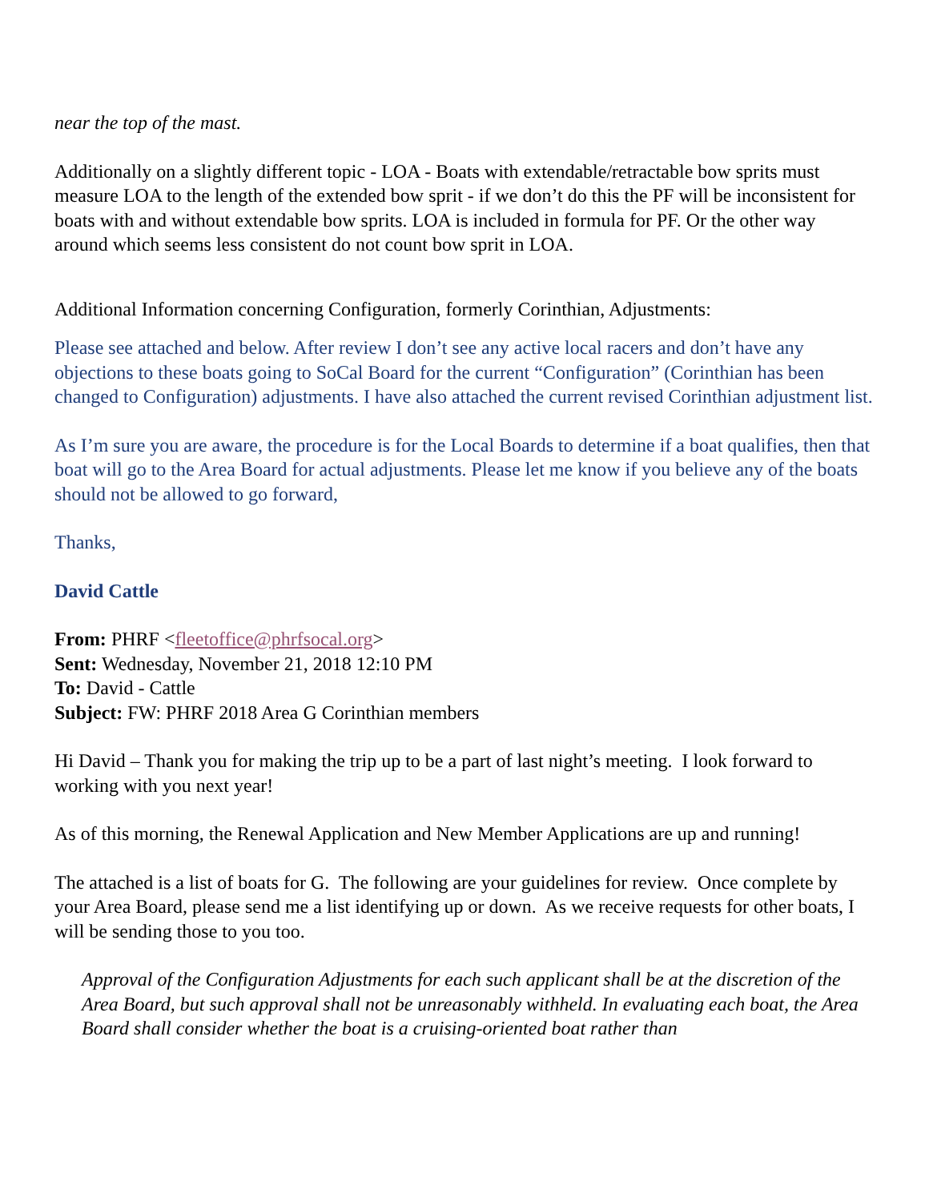near the top of the mast.
Additionally on a slightly different topic - LOA - Boats with extendable/retractable bow sprits must measure LOA to the length of the extended bow sprit - if we don’t do this the PF will be inconsistent for boats with and without extendable bow sprits. LOA is included in formula for PF. Or the other way around which seems less consistent do not count bow sprit in LOA.
Additional Information concerning Configuration, formerly Corinthian, Adjustments:
Please see attached and below. After review I don’t see any active local racers and don’t have any objections to these boats going to SoCal Board for the current “Configuration” (Corinthian has been changed to Configuration) adjustments. I have also attached the current revised Corinthian adjustment list.
As I’m sure you are aware, the procedure is for the Local Boards to determine if a boat qualifies, then that boat will go to the Area Board for actual adjustments. Please let me know if you believe any of the boats should not be allowed to go forward,
Thanks,
David Cattle
From: PHRF <fleetoffice@phrfsocal.org>
Sent: Wednesday, November 21, 2018 12:10 PM
To: David - Cattle
Subject: FW: PHRF 2018 Area G Corinthian members
Hi David – Thank you for making the trip up to be a part of last night’s meeting. I look forward to working with you next year!
As of this morning, the Renewal Application and New Member Applications are up and running!
The attached is a list of boats for G. The following are your guidelines for review. Once complete by your Area Board, please send me a list identifying up or down. As we receive requests for other boats, I will be sending those to you too.
Approval of the Configuration Adjustments for each such applicant shall be at the discretion of the Area Board, but such approval shall not be unreasonably withheld. In evaluating each boat, the Area Board shall consider whether the boat is a cruising-oriented boat rather than